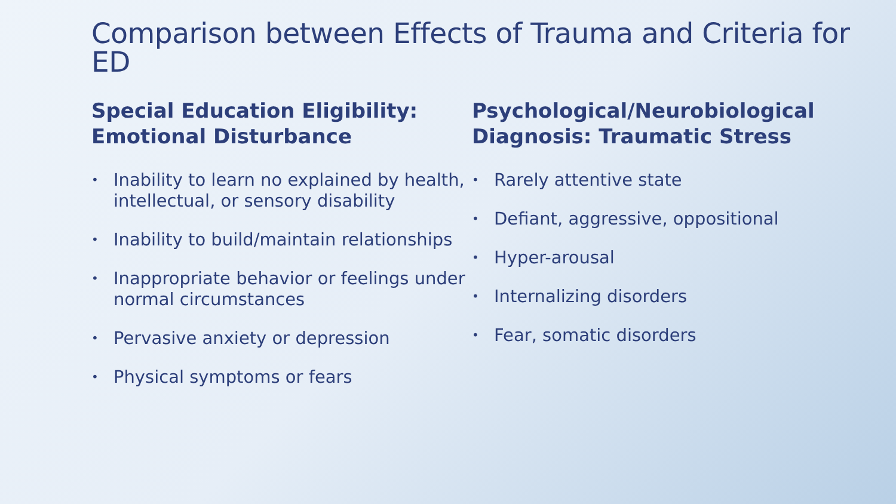Comparison between Effects of Trauma and Criteria for ED
Special Education Eligibility: Emotional Disturbance
• Inability to learn no explained by health, intellectual, or sensory disability
• Inability to build/maintain relationships
• Inappropriate behavior or feelings under normal circumstances
• Pervasive anxiety or depression
• Physical symptoms or fears
Psychological/Neurobiological Diagnosis: Traumatic Stress
• Rarely attentive state
• Defiant, aggressive, oppositional
• Hyper-arousal
• Internalizing disorders
• Fear, somatic disorders